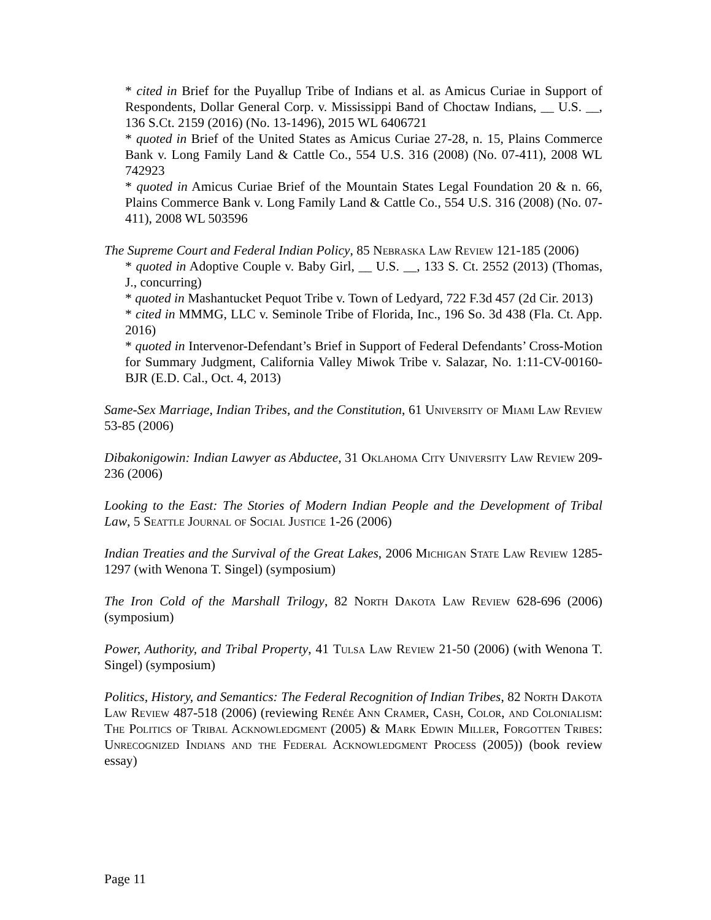* cited in Brief for the Puyallup Tribe of Indians et al. as Amicus Curiae in Support of Respondents, Dollar General Corp. v. Mississippi Band of Choctaw Indians, __ U.S. __, 136 S.Ct. 2159 (2016) (No. 13-1496), 2015 WL 6406721
* quoted in Brief of the United States as Amicus Curiae 27-28, n. 15, Plains Commerce Bank v. Long Family Land & Cattle Co., 554 U.S. 316 (2008) (No. 07-411), 2008 WL 742923
* quoted in Amicus Curiae Brief of the Mountain States Legal Foundation 20 & n. 66, Plains Commerce Bank v. Long Family Land & Cattle Co., 554 U.S. 316 (2008) (No. 07-411), 2008 WL 503596
The Supreme Court and Federal Indian Policy, 85 Nebraska Law Review 121-185 (2006)
* quoted in Adoptive Couple v. Baby Girl, __ U.S. __, 133 S. Ct. 2552 (2013) (Thomas, J., concurring)
* quoted in Mashantucket Pequot Tribe v. Town of Ledyard, 722 F.3d 457 (2d Cir. 2013)
* cited in MMMG, LLC v. Seminole Tribe of Florida, Inc., 196 So. 3d 438 (Fla. Ct. App. 2016)
* quoted in Intervenor-Defendant’s Brief in Support of Federal Defendants’ Cross-Motion for Summary Judgment, California Valley Miwok Tribe v. Salazar, No. 1:11-CV-00160-BJR (E.D. Cal., Oct. 4, 2013)
Same-Sex Marriage, Indian Tribes, and the Constitution, 61 University of Miami Law Review 53-85 (2006)
Dibakonigowin: Indian Lawyer as Abductee, 31 Oklahoma City University Law Review 209-236 (2006)
Looking to the East: The Stories of Modern Indian People and the Development of Tribal Law, 5 Seattle Journal of Social Justice 1-26 (2006)
Indian Treaties and the Survival of the Great Lakes, 2006 Michigan State Law Review 1285-1297 (with Wenona T. Singel) (symposium)
The Iron Cold of the Marshall Trilogy, 82 North Dakota Law Review 628-696 (2006) (symposium)
Power, Authority, and Tribal Property, 41 Tulsa Law Review 21-50 (2006) (with Wenona T. Singel) (symposium)
Politics, History, and Semantics: The Federal Recognition of Indian Tribes, 82 North Dakota Law Review 487-518 (2006) (reviewing Renée Ann Cramer, Cash, Color, and Colonialism: The Politics of Tribal Acknowledgment (2005) & Mark Edwin Miller, Forgotten Tribes: Unrecognized Indians and the Federal Acknowledgment Process (2005)) (book review essay)
Page 11